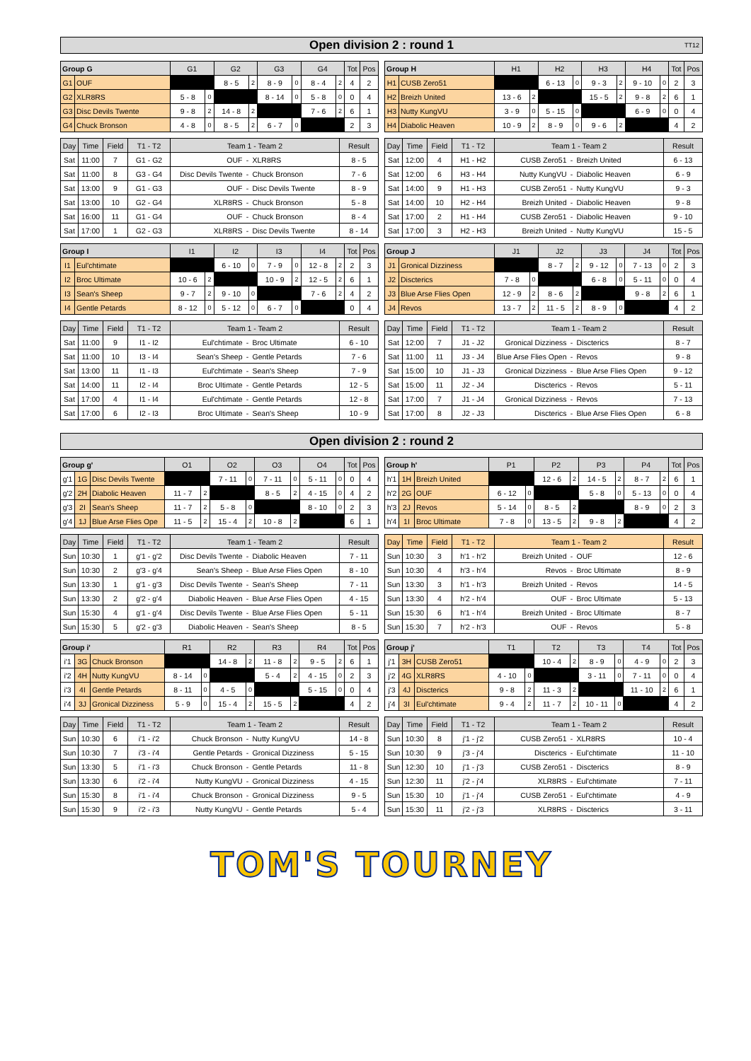Open division 2 : round 1 TT12
| Group G | | G1 | | G2 | | G3 | | G4 | | Tot | Pos |
| --- | --- | --- | --- | --- | --- | --- | --- | --- | --- | --- | --- |
| G1 | OUF | | | 8 - 5 | 2 | 8 - 9 | 0 | 8 - 4 | 2 | 4 | 2 |
| G2 | XLR8RS | 5 - 8 | 0 | | | 8 - 14 | 0 | 5 - 8 | 0 | 0 | 4 |
| G3 | Disc Devils Twente | 9 - 8 | 2 | 14 - 8 | 2 | | | 7 - 6 | 2 | 6 | 1 |
| G4 | Chuck Bronson | 4 - 8 | 0 | 8 - 5 | 2 | 6 - 7 | 0 | | | 2 | 3 |
| Group H | | H1 | | H2 | | H3 | | H4 | | Tot | Pos |
| --- | --- | --- | --- | --- | --- | --- | --- | --- | --- | --- | --- |
| H1 | CUSB Zero51 | | | 6 - 13 | 0 | 9 - 3 | 2 | 9 - 10 | 0 | 2 | 3 |
| H2 | Breizh United | 13 - 6 | 2 | | | 15 - 5 | 2 | 9 - 8 | 2 | 6 | 1 |
| H3 | Nutty KungVU | 3 - 9 | 0 | 5 - 15 | 0 | | | 6 - 9 | 0 | 0 | 4 |
| H4 | Diabolic Heaven | 10 - 9 | 2 | 8 - 9 | 0 | 9 - 6 | 2 | | | 4 | 2 |
| Day | Time | Field | T1 - T2 | Team 1 - Team 2 | | | Result |
| --- | --- | --- | --- | --- | --- | --- | --- |
| Sat | 11:00 | 7 | G1 - G2 | OUF | - | XLR8RS | 8 - 5 |
| Sat | 11:00 | 8 | G3 - G4 | Disc Devils Twente | - | Chuck Bronson | 7 - 6 |
| Sat | 13:00 | 9 | G1 - G3 | OUF | - | Disc Devils Twente | 8 - 9 |
| Sat | 13:00 | 10 | G2 - G4 | XLR8RS | - | Chuck Bronson | 5 - 8 |
| Sat | 16:00 | 11 | G1 - G4 | OUF | - | Chuck Bronson | 8 - 4 |
| Sat | 17:00 | 1 | G2 - G3 | XLR8RS | - | Disc Devils Twente | 8 - 14 |
| Day | Time | Field | T1 - T2 | Team 1 - Team 2 | | | Result |
| --- | --- | --- | --- | --- | --- | --- | --- |
| Sat | 12:00 | 4 | H1 - H2 | CUSB Zero51 | - | Breizh United | 6 - 13 |
| Sat | 12:00 | 6 | H3 - H4 | Nutty KungVU | - | Diabolic Heaven | 6 - 9 |
| Sat | 14:00 | 9 | H1 - H3 | CUSB Zero51 | - | Nutty KungVU | 9 - 3 |
| Sat | 14:00 | 10 | H2 - H4 | Breizh United | - | Diabolic Heaven | 9 - 8 |
| Sat | 17:00 | 2 | H1 - H4 | CUSB Zero51 | - | Diabolic Heaven | 9 - 10 |
| Sat | 17:00 | 3 | H2 - H3 | Breizh United | - | Nutty KungVU | 15 - 5 |
| Group I | | I1 | | I2 | | I3 | | I4 | | Tot | Pos |
| --- | --- | --- | --- | --- | --- | --- | --- | --- | --- | --- | --- |
| I1 | Eul'chtimate | | | 6 - 10 | 0 | 7 - 9 | 0 | 12 - 8 | 2 | 2 | 3 |
| I2 | Broc Ultimate | 10 - 6 | 2 | | | 10 - 9 | 2 | 12 - 5 | 2 | 6 | 1 |
| I3 | Sean's Sheep | 9 - 7 | 2 | 9 - 10 | 0 | | | 7 - 6 | 2 | 4 | 2 |
| I4 | Gentle Petards | 8 - 12 | 0 | 5 - 12 | 0 | 6 - 7 | 0 | | | 0 | 4 |
| Group J | | J1 | | J2 | | J3 | | J4 | | Tot | Pos |
| --- | --- | --- | --- | --- | --- | --- | --- | --- | --- | --- | --- |
| J1 | Gronical Dizziness | | | 8 - 7 | 2 | 9 - 12 | 0 | 7 - 13 | 0 | 2 | 3 |
| J2 | Discterics | 7 - 8 | 0 | | | 6 - 8 | 0 | 5 - 11 | 0 | 0 | 4 |
| J3 | Blue Arse Flies Open | 12 - 9 | 2 | 8 - 6 | 2 | | | 9 - 8 | 2 | 6 | 1 |
| J4 | Revos | 13 - 7 | 2 | 11 - 5 | 2 | 8 - 9 | 0 | | | 4 | 2 |
| Day | Time | Field | T1 - T2 | Team 1 - Team 2 | | | Result |
| --- | --- | --- | --- | --- | --- | --- | --- |
| Sat | 11:00 | 9 | I1 - I2 | Eul'chtimate | - | Broc Ultimate | 6 - 10 |
| Sat | 11:00 | 10 | I3 - I4 | Sean's Sheep | - | Gentle Petards | 7 - 6 |
| Sat | 13:00 | 11 | I1 - I3 | Eul'chtimate | - | Sean's Sheep | 7 - 9 |
| Sat | 14:00 | 11 | I2 - I4 | Broc Ultimate | - | Gentle Petards | 12 - 5 |
| Sat | 17:00 | 4 | I1 - I4 | Eul'chtimate | - | Gentle Petards | 12 - 8 |
| Sat | 17:00 | 6 | I2 - I3 | Broc Ultimate | - | Sean's Sheep | 10 - 9 |
| Day | Time | Field | T1 - T2 | Team 1 - Team 2 | | | Result |
| --- | --- | --- | --- | --- | --- | --- | --- |
| Sat | 12:00 | 7 | J1 - J2 | Gronical Dizziness | - | Discterics | 8 - 7 |
| Sat | 11:00 | 11 | J3 - J4 | Blue Arse Flies Open | - | Revos | 9 - 8 |
| Sat | 15:00 | 10 | J1 - J3 | Gronical Dizziness | - | Blue Arse Flies Open | 9 - 12 |
| Sat | 15:00 | 11 | J2 - J4 | Discterics | - | Revos | 5 - 11 |
| Sat | 17:00 | 7 | J1 - J4 | Gronical Dizziness | - | Revos | 7 - 13 |
| Sat | 17:00 | 8 | J2 - J3 | Discterics | - | Blue Arse Flies Open | 6 - 8 |
Open division 2 : round 2
| Group g' | | | O1 | | O2 | | O3 | | O4 | | Tot | Pos |
| --- | --- | --- | --- | --- | --- | --- | --- | --- | --- | --- | --- | --- |
| g'1 | 1G | Disc Devils Twente | | | 7 - 11 | 0 | 7 - 11 | 0 | 5 - 11 | 0 | 0 | 4 |
| g'2 | 2H | Diabolic Heaven | 11 - 7 | 2 | | | 8 - 5 | 2 | 4 - 15 | 0 | 4 | 2 |
| g'3 | 2I | Sean's Sheep | 11 - 7 | 2 | 5 - 8 | 0 | | | 8 - 10 | 0 | 2 | 3 |
| g'4 | 1J | Blue Arse Flies Ope | 11 - 5 | 2 | 15 - 4 | 2 | 10 - 8 | 2 | | | 6 | 1 |
| Group h' | | | P1 | | P2 | | P3 | | P4 | | Tot | Pos |
| --- | --- | --- | --- | --- | --- | --- | --- | --- | --- | --- | --- | --- |
| h'1 | 1H | Breizh United | | | 12 - 6 | 2 | 14 - 5 | 2 | 8 - 7 | 2 | 6 | 1 |
| h'2 | 2G | OUF | 6 - 12 | 0 | | | 5 - 8 | 0 | 5 - 13 | 0 | 0 | 4 |
| h'3 | 2J | Revos | 5 - 14 | 0 | 8 - 5 | 2 | | | 8 - 9 | 0 | 2 | 3 |
| h'4 | 1I | Broc Ultimate | 7 - 8 | 0 | 13 - 5 | 2 | 9 - 8 | 2 | | | 4 | 2 |
| Day | Time | Field | T1 - T2 | Team 1 - Team 2 | | | Result |
| --- | --- | --- | --- | --- | --- | --- | --- |
| Sun | 10:30 | 1 | g'1 - g'2 | Disc Devils Twente | - | Diabolic Heaven | 7 - 11 |
| Sun | 10:30 | 2 | g'3 - g'4 | Sean's Sheep | - | Blue Arse Flies Open | 8 - 10 |
| Sun | 13:30 | 1 | g'1 - g'3 | Disc Devils Twente | - | Sean's Sheep | 7 - 11 |
| Sun | 13:30 | 2 | g'2 - g'4 | Diabolic Heaven | - | Blue Arse Flies Open | 4 - 15 |
| Sun | 15:30 | 4 | g'1 - g'4 | Disc Devils Twente | - | Blue Arse Flies Open | 5 - 11 |
| Sun | 15:30 | 5 | g'2 - g'3 | Diabolic Heaven | - | Sean's Sheep | 8 - 5 |
| Day | Time | Field | T1 - T2 | Team 1 - Team 2 | | | Result |
| --- | --- | --- | --- | --- | --- | --- | --- |
| Sun | 10:30 | 3 | h'1 - h'2 | Breizh United | - | OUF | 12 - 6 |
| Sun | 10:30 | 4 | h'3 - h'4 | Revos | - | Broc Ultimate | 8 - 9 |
| Sun | 13:30 | 3 | h'1 - h'3 | Breizh United | - | Revos | 14 - 5 |
| Sun | 13:30 | 4 | h'2 - h'4 | OUF | - | Broc Ultimate | 5 - 13 |
| Sun | 15:30 | 6 | h'1 - h'4 | Breizh United | - | Broc Ultimate | 8 - 7 |
| Sun | 15:30 | 7 | h'2 - h'3 | OUF | - | Revos | 5 - 8 |
| Group i' | | | R1 | | R2 | | R3 | | R4 | | Tot | Pos |
| --- | --- | --- | --- | --- | --- | --- | --- | --- | --- | --- | --- | --- |
| i'1 | 3G | Chuck Bronson | | | 14 - 8 | 2 | 11 - 8 | 2 | 9 - 5 | 2 | 6 | 1 |
| i'2 | 4H | Nutty KungVU | 8 - 14 | 0 | | | 5 - 4 | 2 | 4 - 15 | 0 | 2 | 3 |
| i'3 | 4I | Gentle Petards | 8 - 11 | 0 | 4 - 5 | 0 | | | 5 - 15 | 0 | 0 | 4 |
| i'4 | 3J | Gronical Dizziness | 5 - 9 | 0 | 15 - 4 | 2 | 15 - 5 | 2 | | | 4 | 2 |
| Group j' | | | T1 | | T2 | | T3 | | T4 | | Tot | Pos |
| --- | --- | --- | --- | --- | --- | --- | --- | --- | --- | --- | --- | --- |
| j'1 | 3H | CUSB Zero51 | | | 10 - 4 | 2 | 8 - 9 | 0 | 4 - 9 | 0 | 2 | 3 |
| j'2 | 4G | XLR8RS | 4 - 10 | 0 | | | 3 - 11 | 0 | 7 - 11 | 0 | 0 | 4 |
| j'3 | 4J | Discterics | 9 - 8 | 2 | 11 - 3 | 2 | | | 11 - 10 | 2 | 6 | 1 |
| j'4 | 3I | Eul'chtimate | 9 - 4 | 2 | 11 - 7 | 2 | 10 - 11 | 0 | | | 4 | 2 |
| Day | Time | Field | T1 - T2 | Team 1 - Team 2 | | | Result |
| --- | --- | --- | --- | --- | --- | --- | --- |
| Sun | 10:30 | 6 | i'1 - i'2 | Chuck Bronson | - | Nutty KungVU | 14 - 8 |
| Sun | 10:30 | 7 | i'3 - i'4 | Gentle Petards | - | Gronical Dizziness | 5 - 15 |
| Sun | 13:30 | 5 | i'1 - i'3 | Chuck Bronson | - | Gentle Petards | 11 - 8 |
| Sun | 13:30 | 6 | i'2 - i'4 | Nutty KungVU | - | Gronical Dizziness | 4 - 15 |
| Sun | 15:30 | 8 | i'1 - i'4 | Chuck Bronson | - | Gronical Dizziness | 9 - 5 |
| Sun | 15:30 | 9 | i'2 - i'3 | Nutty KungVU | - | Gentle Petards | 5 - 4 |
| Day | Time | Field | T1 - T2 | Team 1 - Team 2 | | | Result |
| --- | --- | --- | --- | --- | --- | --- | --- |
| Sun | 10:30 | 8 | j'1 - j'2 | CUSB Zero51 | - | XLR8RS | 10 - 4 |
| Sun | 10:30 | 9 | j'3 - j'4 | Discterics | - | Eul'chtimate | 11 - 10 |
| Sun | 12:30 | 10 | j'1 - j'3 | CUSB Zero51 | - | Discterics | 8 - 9 |
| Sun | 12:30 | 11 | j'2 - j'4 | XLR8RS | - | Eul'chtimate | 7 - 11 |
| Sun | 15:30 | 10 | j'1 - j'4 | CUSB Zero51 | - | Eul'chtimate | 4 - 9 |
| Sun | 15:30 | 11 | j'2 - j'3 | XLR8RS | - | Discterics | 3 - 11 |
TOM'S TOURNEY